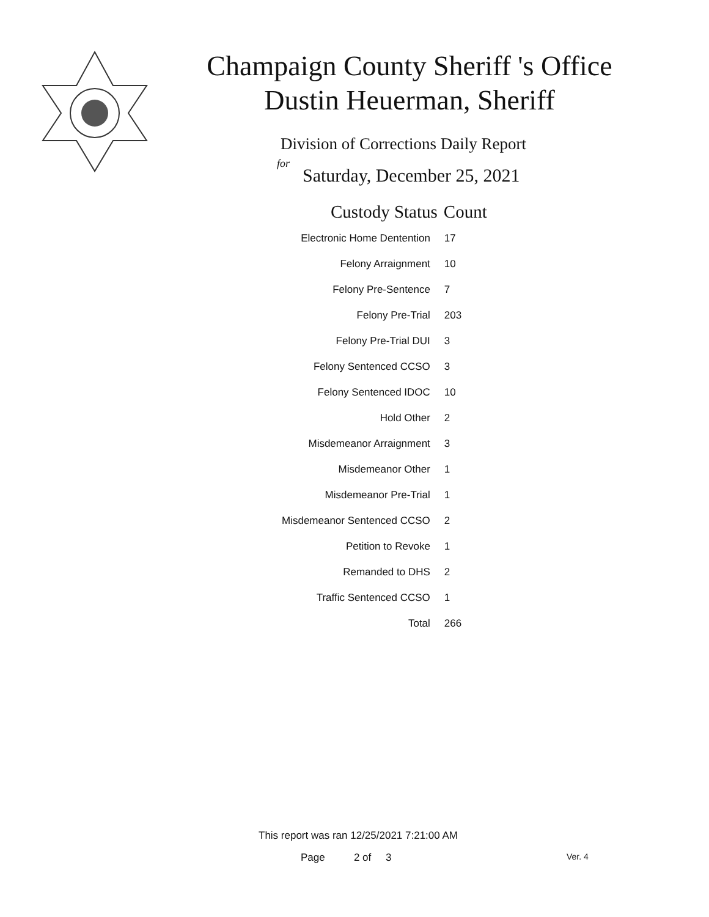Champaign County Sheriff 's Office
Dustin Heuerman, Sheriff
Division of Corrections Daily Report
for
Saturday, December 25, 2021
| Custody Status | Count |
| --- | --- |
| Electronic Home Dentention | 17 |
| Felony Arraignment | 10 |
| Felony Pre-Sentence | 7 |
| Felony Pre-Trial | 203 |
| Felony Pre-Trial DUI | 3 |
| Felony Sentenced CCSO | 3 |
| Felony Sentenced IDOC | 10 |
| Hold Other | 2 |
| Misdemeanor Arraignment | 3 |
| Misdemeanor Other | 1 |
| Misdemeanor Pre-Trial | 1 |
| Misdemeanor Sentenced CCSO | 2 |
| Petition to Revoke | 1 |
| Remanded to DHS | 2 |
| Traffic Sentenced CCSO | 1 |
| Total | 266 |
This report was ran 12/25/2021 7:21:00 AM
Page 2 of 3 Ver. 4